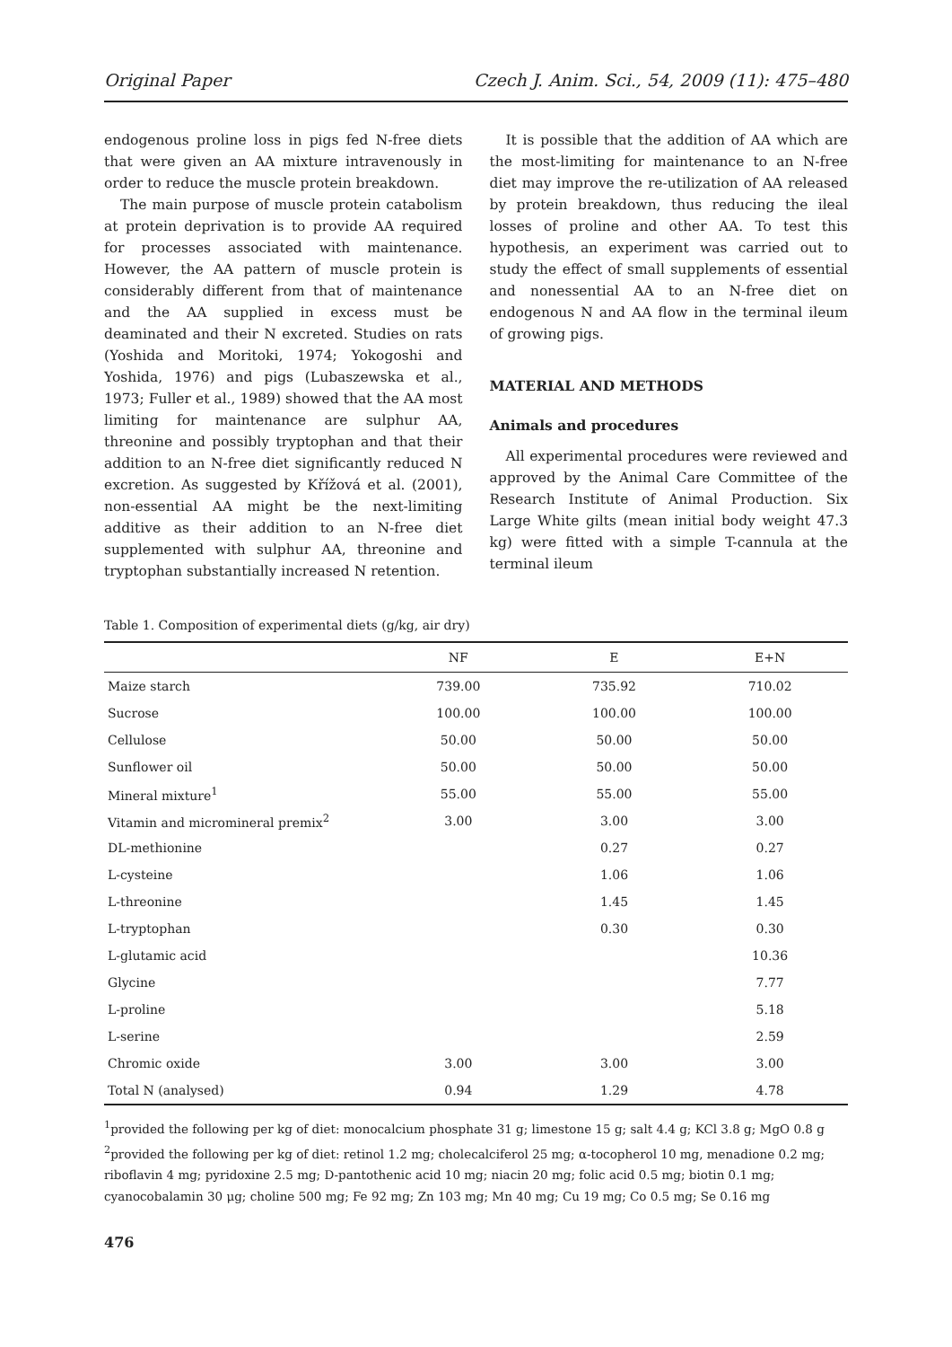Original Paper Czech J. Anim. Sci., 54, 2009 (11): 475–480
endogenous proline loss in pigs fed N-free diets that were given an AA mixture intravenously in order to reduce the muscle protein breakdown.
The main purpose of muscle protein catabolism at protein deprivation is to provide AA required for processes associated with maintenance. However, the AA pattern of muscle protein is considerably different from that of maintenance and the AA supplied in excess must be deaminated and their N excreted. Studies on rats (Yoshida and Moritoki, 1974; Yokogoshi and Yoshida, 1976) and pigs (Lubaszewska et al., 1973; Fuller et al., 1989) showed that the AA most limiting for maintenance are sulphur AA, threonine and possibly tryptophan and that their addition to an N-free diet significantly reduced N excretion. As suggested by Křížová et al. (2001), non-essential AA might be the next-limiting additive as their addition to an N-free diet supplemented with sulphur AA, threonine and tryptophan substantially increased N retention.
It is possible that the addition of AA which are the most-limiting for maintenance to an N-free diet may improve the re-utilization of AA released by protein breakdown, thus reducing the ileal losses of proline and other AA. To test this hypothesis, an experiment was carried out to study the effect of small supplements of essential and nonessential AA to an N-free diet on endogenous N and AA flow in the terminal ileum of growing pigs.
MATERIAL AND METHODS
Animals and procedures
All experimental procedures were reviewed and approved by the Animal Care Committee of the Research Institute of Animal Production. Six Large White gilts (mean initial body weight 47.3 kg) were fitted with a simple T-cannula at the terminal ileum
Table 1. Composition of experimental diets (g/kg, air dry)
| | NF | E | E+N |
| --- | --- | --- | --- |
| Maize starch | 739.00 | 735.92 | 710.02 |
| Sucrose | 100.00 | 100.00 | 100.00 |
| Cellulose | 50.00 | 50.00 | 50.00 |
| Sunflower oil | 50.00 | 50.00 | 50.00 |
| Mineral mixture<sup>1</sup> | 55.00 | 55.00 | 55.00 |
| Vitamin and micromineral premix<sup>2</sup> | 3.00 | 3.00 | 3.00 |
| DL-methionine | | 0.27 | 0.27 |
| L-cysteine | | 1.06 | 1.06 |
| L-threonine | | 1.45 | 1.45 |
| L-tryptophan | | 0.30 | 0.30 |
| L-glutamic acid | | | 10.36 |
| Glycine | | | 7.77 |
| L-proline | | | 5.18 |
| L-serine | | | 2.59 |
| Chromic oxide | 3.00 | 3.00 | 3.00 |
| Total N (analysed) | 0.94 | 1.29 | 4.78 |
<sup>1</sup> provided the following per kg of diet: monocalcium phosphate 31 g; limestone 15 g; salt 4.4 g; KCl 3.8 g; MgO 0.8 g
<sup>2</sup> provided the following per kg of diet: retinol 1.2 mg; cholecalciferol 25 mg; α-tocopherol 10 mg, menadione 0.2 mg; riboflavin 4 mg; pyridoxine 2.5 mg; D-pantothenic acid 10 mg; niacin 20 mg; folic acid 0.5 mg; biotin 0.1 mg; cyanocobalamin 30 μg; choline 500 mg; Fe 92 mg; Zn 103 mg; Mn 40 mg; Cu 19 mg; Co 0.5 mg; Se 0.16 mg
476